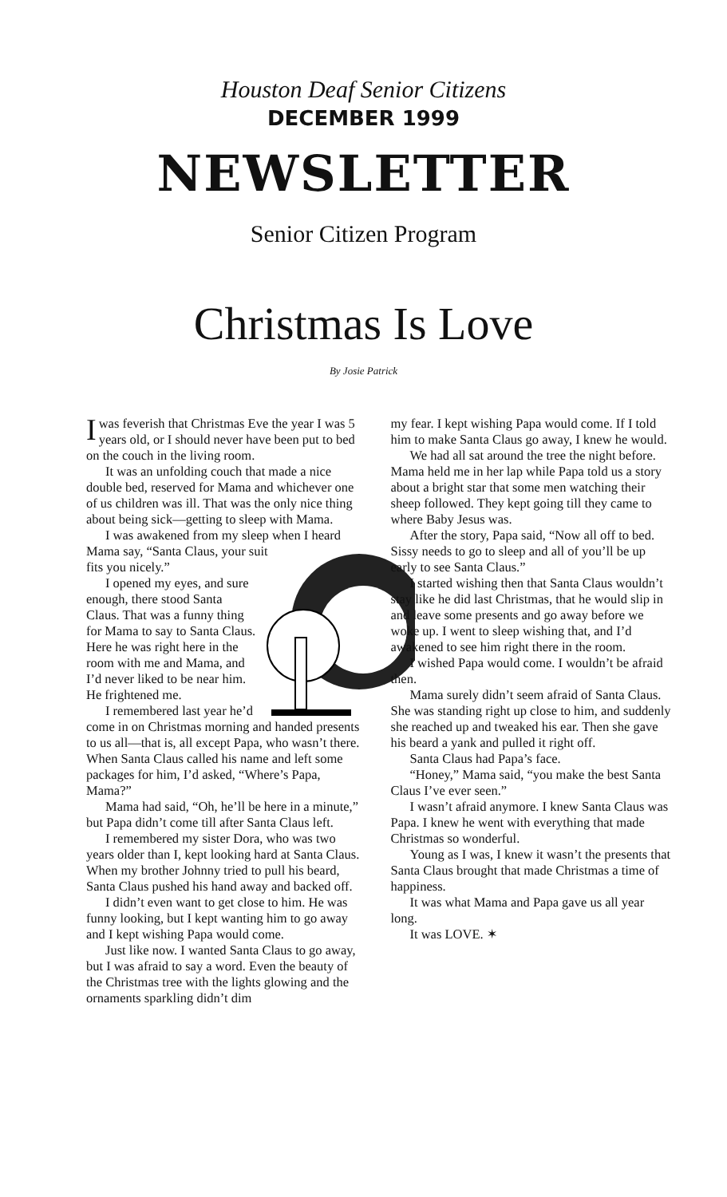Houston Deaf Senior Citizens
DECEMBER 1999
NEWSLETTER
Senior Citizen Program
Christmas Is Love
By Josie Patrick
Iwas feverish that Christmas Eve the year I was 5 years old, or I should never have been put to bed on the couch in the living room.
It was an unfolding couch that made a nice double bed, reserved for Mama and whichever one of us children was ill. That was the only nice thing about being sick—getting to sleep with Mama.
I was awakened from my sleep when I heard Mama say, “Santa Claus, your suit fits you nicely.”
I opened my eyes, and sure enough, there stood Santa Claus. That was a funny thing for Mama to say to Santa Claus. Here he was right here in the room with me and Mama, and I’d never liked to be near him. He frightened me.
I remembered last year he’d come in on Christmas morning and handed presents to us all—that is, all except Papa, who wasn’t there. When Santa Claus called his name and left some packages for him, I’d asked, “Where’s Papa, Mama?”
Mama had said, “Oh, he’ll be here in a minute,” but Papa didn’t come till after Santa Claus left.
I remembered my sister Dora, who was two years older than I, kept looking hard at Santa Claus. When my brother Johnny tried to pull his beard, Santa Claus pushed his hand away and backed off.
I didn’t even want to get close to him. He was funny looking, but I kept wanting him to go away and I kept wishing Papa would come.
Just like now. I wanted Santa Claus to go away, but I was afraid to say a word. Even the beauty of the Christmas tree with the lights glowing and the ornaments sparkling didn’t dim
my fear. I kept wishing Papa would come. If I told him to make Santa Claus go away, I knew he would.
We had all sat around the tree the night before. Mama held me in her lap while Papa told us a story about a bright star that some men watching their sheep followed. They kept going till they came to where Baby Jesus was.
After the story, Papa said, “Now all off to bed. Sissy needs to go to sleep and all of you’ll be up early to see Santa Claus.”
I started wishing then that Santa Claus wouldn’t stay like he did last Christmas, that he would slip in and leave some presents and go away before we woke up. I went to sleep wishing that, and I’d awakened to see him right there in the room.
I wished Papa would come. I wouldn’t be afraid then.
Mama surely didn’t seem afraid of Santa Claus. She was standing right up close to him, and suddenly she reached up and tweaked his ear. Then she gave his beard a yank and pulled it right off.
Santa Claus had Papa’s face.
“Honey,” Mama said, “you make the best Santa Claus I’ve ever seen.”
I wasn’t afraid anymore. I knew Santa Claus was Papa. I knew he went with everything that made Christmas so wonderful.
Young as I was, I knew it wasn’t the presents that Santa Claus brought that made Christmas a time of happiness.
It was what Mama and Papa gave us all year long.
It was LOVE. ✶